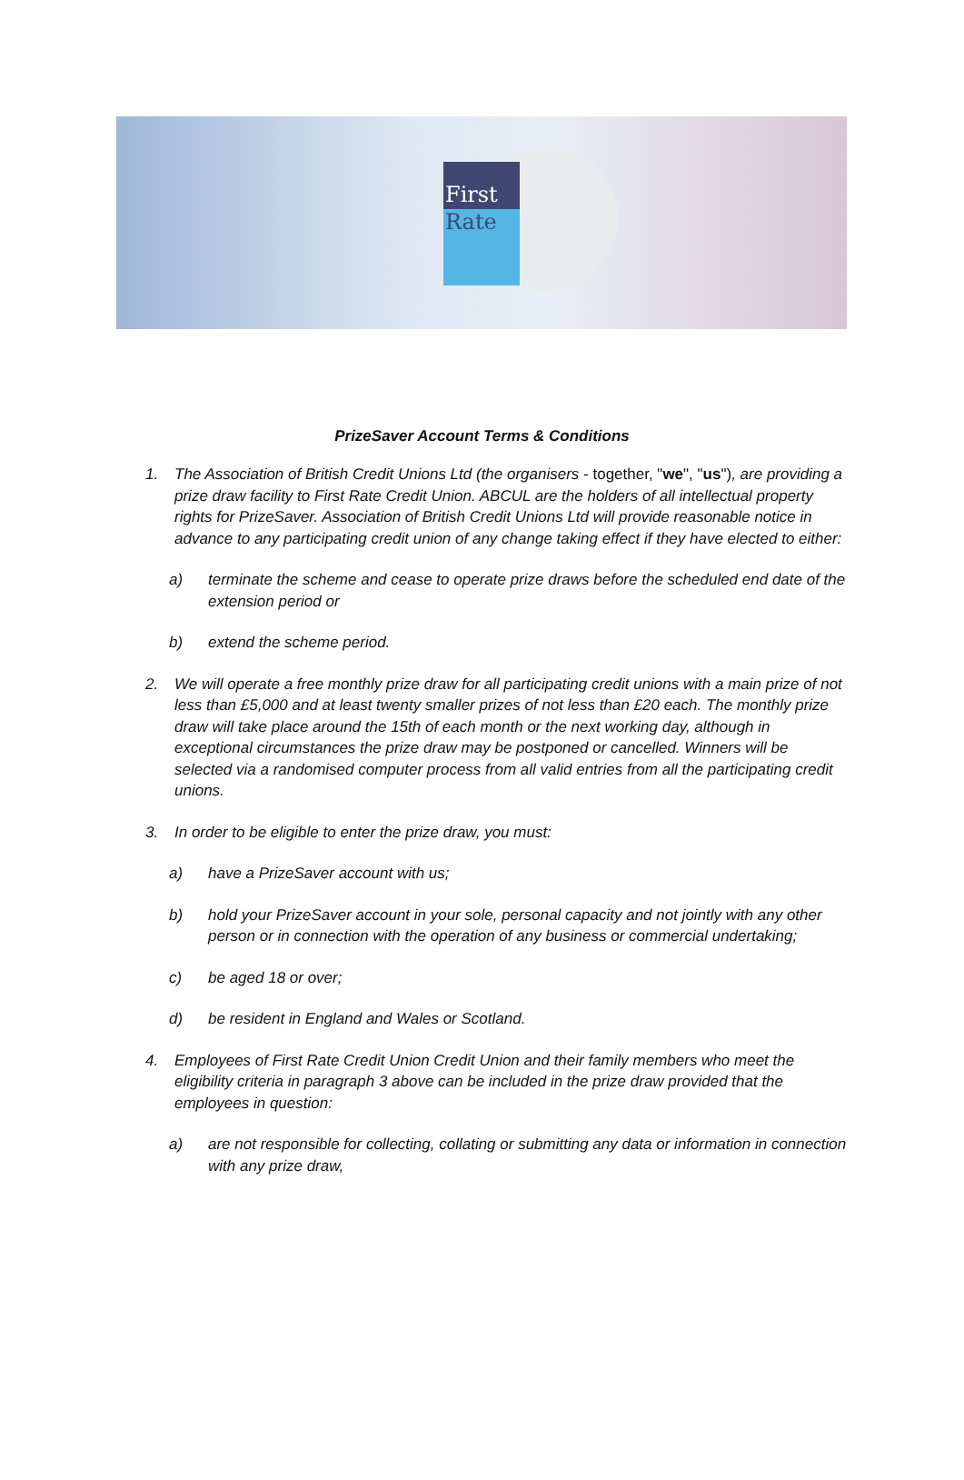First
Rate
PrizeSaver Account Terms & Conditions
1. The Association of British Credit Unions Ltd (the organisers - together, "we", "us"), are providing a prize draw facility to First Rate Credit Union. ABCUL are the holders of all intellectual property rights for PrizeSaver. Association of British Credit Unions Ltd will provide reasonable notice in advance to any participating credit union of any change taking effect if they have elected to either:
a) terminate the scheme and cease to operate prize draws before the scheduled end date of the extension period or
b) extend the scheme period.
2. We will operate a free monthly prize draw for all participating credit unions with a main prize of not less than £5,000 and at least twenty smaller prizes of not less than £20 each. The monthly prize draw will take place around the 15th of each month or the next working day, although in exceptional circumstances the prize draw may be postponed or cancelled. Winners will be selected via a randomised computer process from all valid entries from all the participating credit unions.
3. In order to be eligible to enter the prize draw, you must:
a) have a PrizeSaver account with us;
b) hold your PrizeSaver account in your sole, personal capacity and not jointly with any other person or in connection with the operation of any business or commercial undertaking;
c) be aged 18 or over;
d) be resident in England and Wales or Scotland.
4. Employees of First Rate Credit Union Credit Union and their family members who meet the eligibility criteria in paragraph 3 above can be included in the prize draw provided that the employees in question:
a) are not responsible for collecting, collating or submitting any data or information in connection with any prize draw,